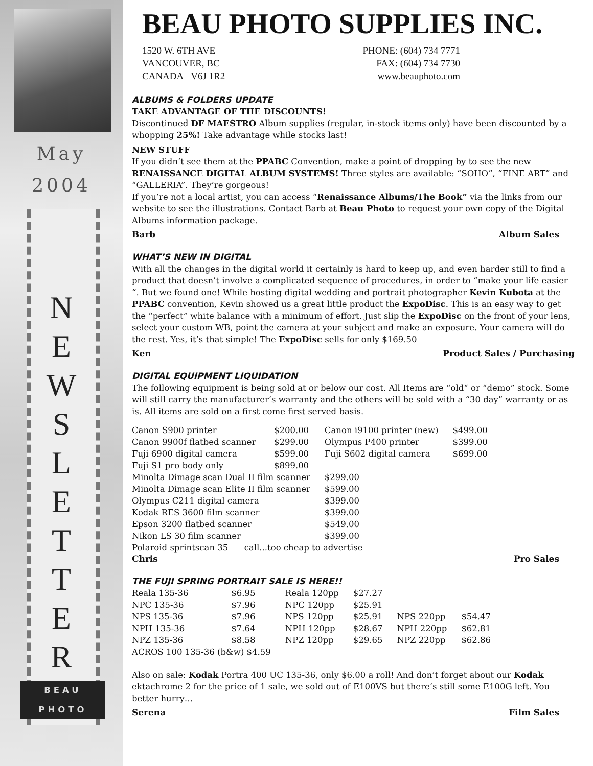May
2004
N
E
W
S
L
E
T
T
E
R
BEAU
PHOTO
BEAU PHOTO SUPPLIES INC.
1520 W. 6TH AVE
VANCOUVER, BC
CANADA V6J 1R2
PHONE: (604) 734 7771
FAX: (604) 734 7730
www.beauphoto.com
ALBUMS & FOLDERS UPDATE
TAKE ADVANTAGE OF THE DISCOUNTS!
Discontinued DF MAESTRO Album supplies (regular, in-stock items only) have been discounted by a whopping 25%! Take advantage while stocks last!
NEW STUFF
If you didn’t see them at the PPABC Convention, make a point of dropping by to see the new RENAISSANCE DIGITAL ALBUM SYSTEMS! Three styles are available: “SOHO”, “FINE ART” and “GALLERIA”. They’re gorgeous!
If you’re not a local artist, you can access “Renaissance Albums/The Book” via the links from our website to see the illustrations. Contact Barb at Beau Photo to request your own copy of the Digital Albums information package.
Barb Album Sales
WHAT’S NEW IN DIGITAL
With all the changes in the digital world it certainly is hard to keep up, and even harder still to find a product that doesn’t involve a complicated sequence of procedures, in order to “make your life easier “. But we found one! While hosting digital wedding and portrait photographer Kevin Kubota at the PPABC convention, Kevin showed us a great little product the ExpoDisc. This is an easy way to get the “perfect” white balance with a minimum of effort. Just slip the ExpoDisc on the front of your lens, select your custom WB, point the camera at your subject and make an exposure. Your camera will do the rest. Yes, it’s that simple! The ExpoDisc sells for only $169.50
Ken Product Sales / Purchasing
DIGITAL EQUIPMENT LIQUIDATION
The following equipment is being sold at or below our cost. All Items are “old“ or “demo” stock. Some will still carry the manufacturer’s warranty and the others will be sold with a “30 day” warranty or as is. All items are sold on a first come first served basis.
| Canon S900 printer | $200.00 | Canon i9100 printer (new) | $499.00 |
| Canon 9900f flatbed scanner | $299.00 | Olympus P400 printer | $399.00 |
| Fuji 6900 digital camera | $599.00 | Fuji S602 digital camera | $699.00 |
| Fuji S1 pro body only | $899.00 | | |
| Minolta Dimage scan Dual II film scanner | | $299.00 | |
| Minolta Dimage scan Elite II film scanner | | $599.00 | |
| Olympus C211 digital camera | | $399.00 | |
| Kodak RES 3600 film scanner | | $399.00 | |
| Epson 3200 flatbed scanner | | $549.00 | |
| Nikon LS 30 film scanner | | $399.00 | |
| Polaroid sprintscan 35 call...too cheap to advertise | | | |
Chris Pro Sales
THE FUJI SPRING PORTRAIT SALE IS HERE!!
| Reala 135-36 | $6.95 | Reala 120pp | $27.27 | | |
| NPC 135-36 | $7.96 | NPC 120pp | $25.91 | | |
| NPS 135-36 | $7.96 | NPS 120pp | $25.91 | NPS 220pp | $54.47 |
| NPH 135-36 | $7.64 | NPH 120pp | $28.67 | NPH 220pp | $62.81 |
| NPZ 135-36 | $8.58 | NPZ 120pp | $29.65 | NPZ 220pp | $62.86 |
| ACROS 100 135-36 (b&w) $4.59 | | | | | |
Also on sale: Kodak Portra 400 UC 135-36, only $6.00 a roll! And don’t forget about our Kodak ektachrome 2 for the price of 1 sale, we sold out of E100VS but there’s still some E100G left. You better hurry…
Serena Film Sales